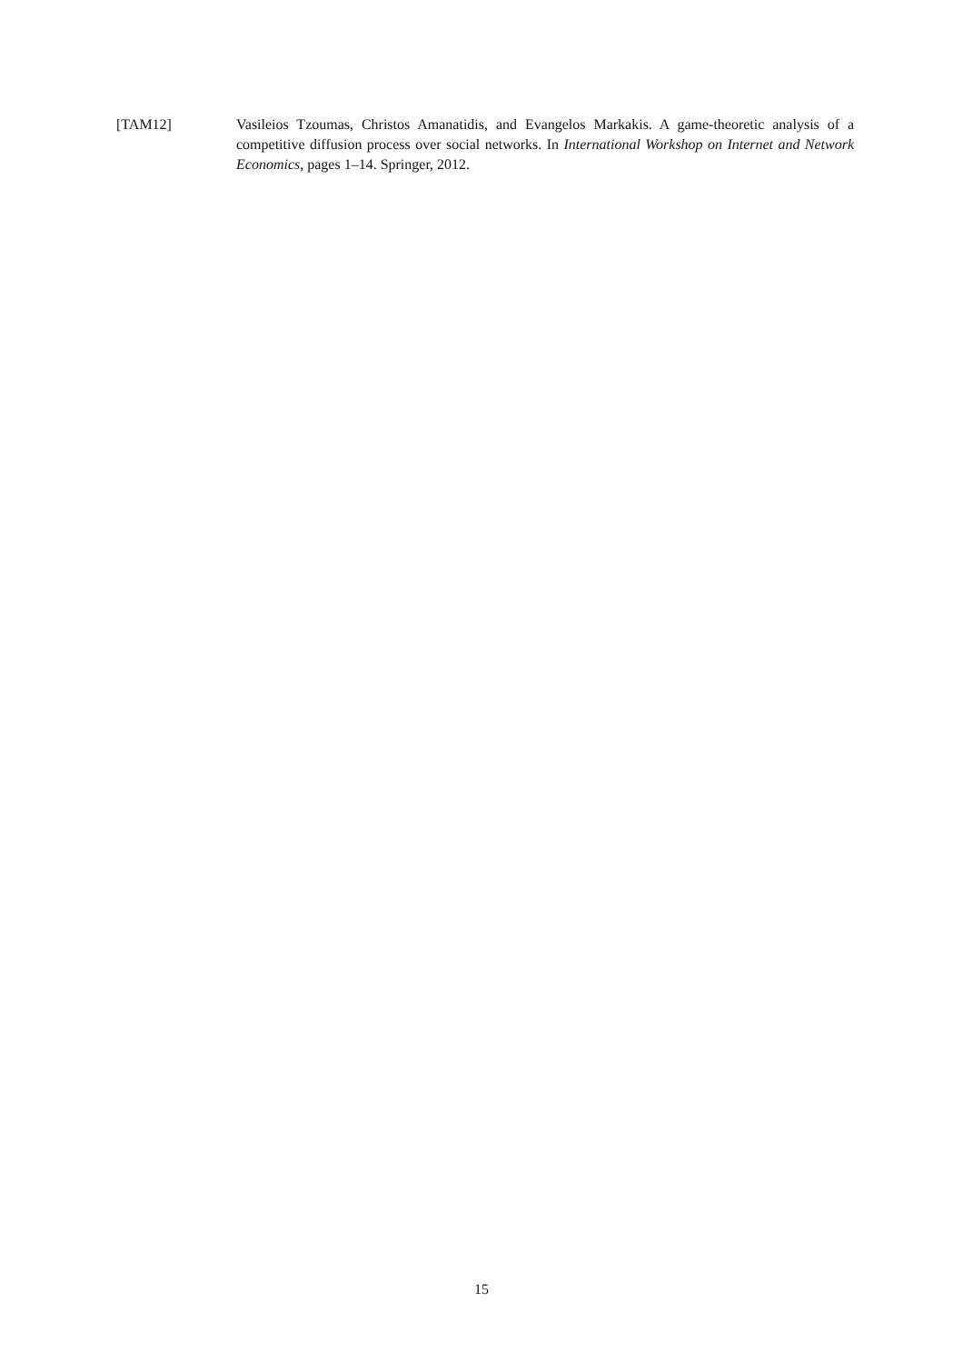[TAM12] Vasileios Tzoumas, Christos Amanatidis, and Evangelos Markakis. A game-theoretic analysis of a competitive diffusion process over social networks. In International Workshop on Internet and Network Economics, pages 1–14. Springer, 2012.
15